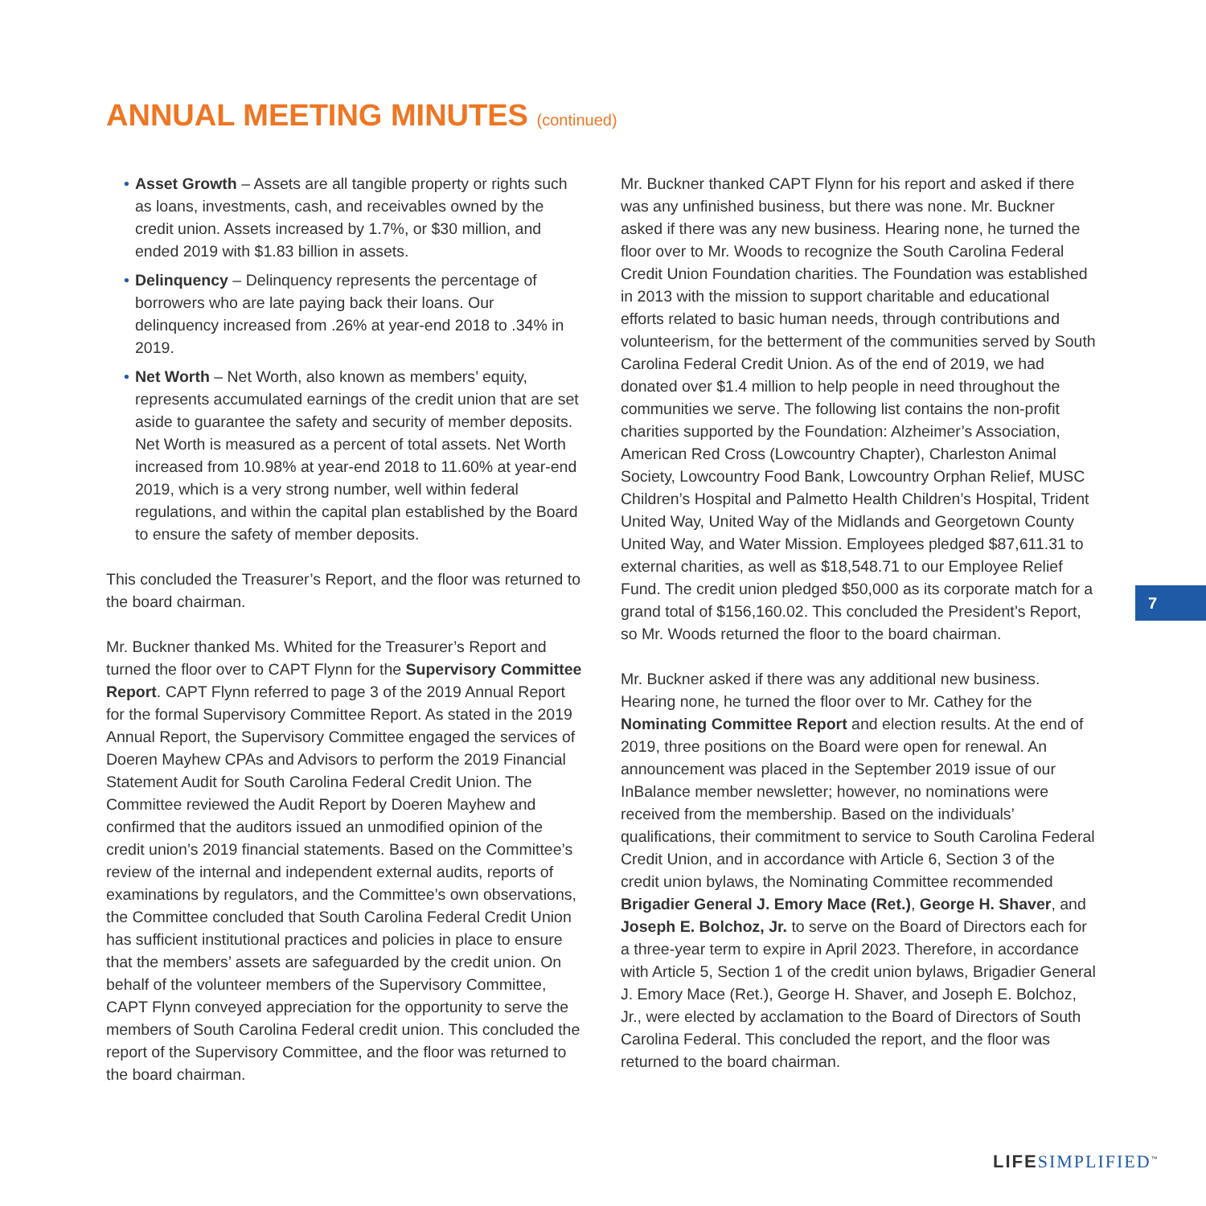ANNUAL MEETING MINUTES (continued)
• Asset Growth – Assets are all tangible property or rights such as loans, investments, cash, and receivables owned by the credit union. Assets increased by 1.7%, or $30 million, and ended 2019 with $1.83 billion in assets.
• Delinquency – Delinquency represents the percentage of borrowers who are late paying back their loans. Our delinquency increased from .26% at year-end 2018 to .34% in 2019.
• Net Worth – Net Worth, also known as members’ equity, represents accumulated earnings of the credit union that are set aside to guarantee the safety and security of member deposits. Net Worth is measured as a percent of total assets. Net Worth increased from 10.98% at year-end 2018 to 11.60% at year-end 2019, which is a very strong number, well within federal regulations, and within the capital plan established by the Board to ensure the safety of member deposits.
This concluded the Treasurer’s Report, and the floor was returned to the board chairman.
Mr. Buckner thanked Ms. Whited for the Treasurer’s Report and turned the floor over to CAPT Flynn for the Supervisory Committee Report. CAPT Flynn referred to page 3 of the 2019 Annual Report for the formal Supervisory Committee Report. As stated in the 2019 Annual Report, the Supervisory Committee engaged the services of Doeren Mayhew CPAs and Advisors to perform the 2019 Financial Statement Audit for South Carolina Federal Credit Union. The Committee reviewed the Audit Report by Doeren Mayhew and confirmed that the auditors issued an unmodified opinion of the credit union’s 2019 financial statements. Based on the Committee’s review of the internal and independent external audits, reports of examinations by regulators, and the Committee’s own observations, the Committee concluded that South Carolina Federal Credit Union has sufficient institutional practices and policies in place to ensure that the members’ assets are safeguarded by the credit union. On behalf of the volunteer members of the Supervisory Committee, CAPT Flynn conveyed appreciation for the opportunity to serve the members of South Carolina Federal credit union. This concluded the report of the Supervisory Committee, and the floor was returned to the board chairman.
Mr. Buckner thanked CAPT Flynn for his report and asked if there was any unfinished business, but there was none. Mr. Buckner asked if there was any new business. Hearing none, he turned the floor over to Mr. Woods to recognize the South Carolina Federal Credit Union Foundation charities. The Foundation was established in 2013 with the mission to support charitable and educational efforts related to basic human needs, through contributions and volunteerism, for the betterment of the communities served by South Carolina Federal Credit Union. As of the end of 2019, we had donated over $1.4 million to help people in need throughout the communities we serve. The following list contains the non-profit charities supported by the Foundation: Alzheimer’s Association, American Red Cross (Lowcountry Chapter), Charleston Animal Society, Lowcountry Food Bank, Lowcountry Orphan Relief, MUSC Children’s Hospital and Palmetto Health Children’s Hospital, Trident United Way, United Way of the Midlands and Georgetown County United Way, and Water Mission. Employees pledged $87,611.31 to external charities, as well as $18,548.71 to our Employee Relief Fund. The credit union pledged $50,000 as its corporate match for a grand total of $156,160.02. This concluded the President’s Report, so Mr. Woods returned the floor to the board chairman.
Mr. Buckner asked if there was any additional new business. Hearing none, he turned the floor over to Mr. Cathey for the Nominating Committee Report and election results. At the end of 2019, three positions on the Board were open for renewal. An announcement was placed in the September 2019 issue of our InBalance member newsletter; however, no nominations were received from the membership. Based on the individuals’ qualifications, their commitment to service to South Carolina Federal Credit Union, and in accordance with Article 6, Section 3 of the credit union bylaws, the Nominating Committee recommended Brigadier General J. Emory Mace (Ret.), George H. Shaver, and Joseph E. Bolchoz, Jr. to serve on the Board of Directors each for a three-year term to expire in April 2023. Therefore, in accordance with Article 5, Section 1 of the credit union bylaws, Brigadier General J. Emory Mace (Ret.), George H. Shaver, and Joseph E. Bolchoz, Jr., were elected by acclamation to the Board of Directors of South Carolina Federal. This concluded the report, and the floor was returned to the board chairman.
7
LIFE SIMPLIFIED<sup>™</sup>